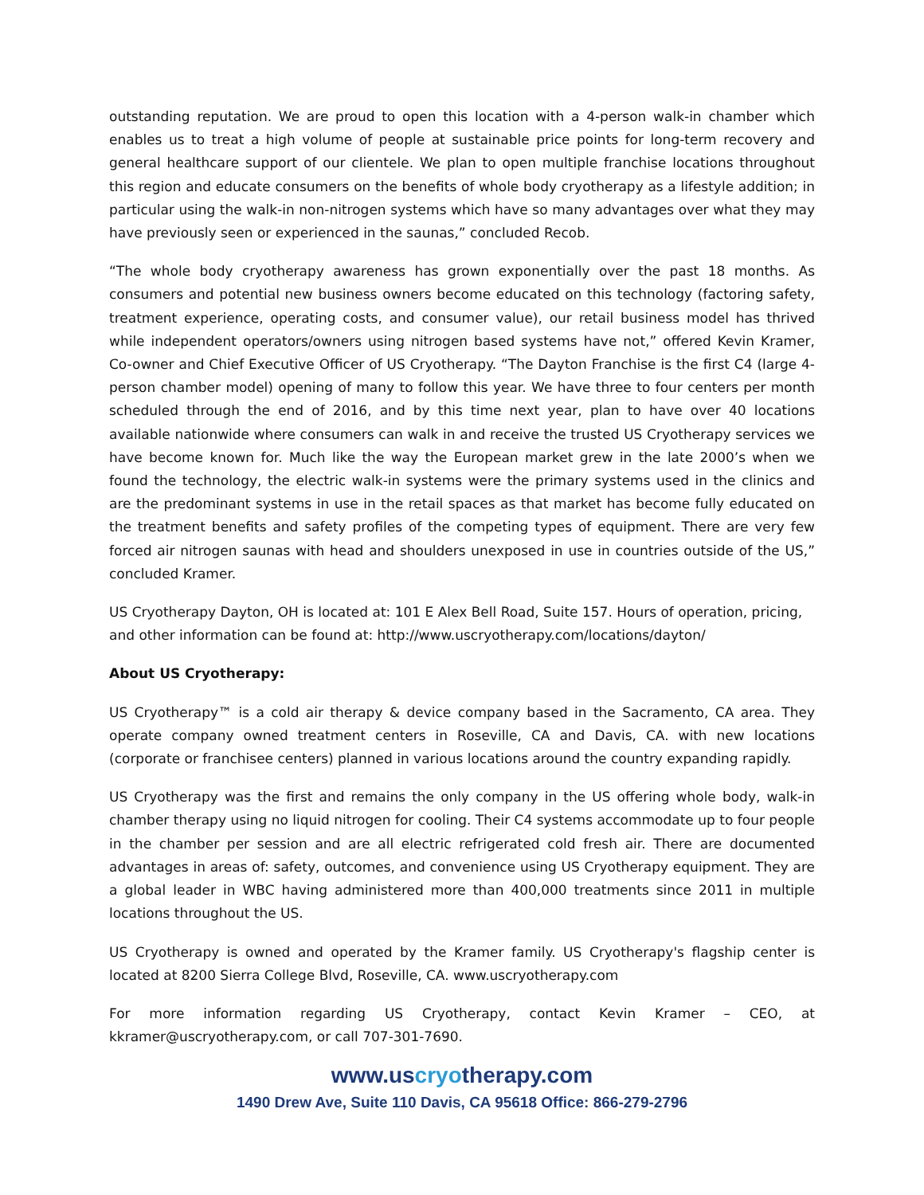outstanding reputation. We are proud to open this location with a 4-person walk-in chamber which enables us to treat a high volume of people at sustainable price points for long-term recovery and general healthcare support of our clientele. We plan to open multiple franchise locations throughout this region and educate consumers on the benefits of whole body cryotherapy as a lifestyle addition; in particular using the walk-in non-nitrogen systems which have so many advantages over what they may have previously seen or experienced in the saunas,” concluded Recob.
“The whole body cryotherapy awareness has grown exponentially over the past 18 months. As consumers and potential new business owners become educated on this technology (factoring safety, treatment experience, operating costs, and consumer value), our retail business model has thrived while independent operators/owners using nitrogen based systems have not,” offered Kevin Kramer, Co-owner and Chief Executive Officer of US Cryotherapy. “The Dayton Franchise is the first C4 (large 4-person chamber model) opening of many to follow this year. We have three to four centers per month scheduled through the end of 2016, and by this time next year, plan to have over 40 locations available nationwide where consumers can walk in and receive the trusted US Cryotherapy services we have become known for. Much like the way the European market grew in the late 2000’s when we found the technology, the electric walk-in systems were the primary systems used in the clinics and are the predominant systems in use in the retail spaces as that market has become fully educated on the treatment benefits and safety profiles of the competing types of equipment. There are very few forced air nitrogen saunas with head and shoulders unexposed in use in countries outside of the US,” concluded Kramer.
US Cryotherapy Dayton, OH is located at: 101 E Alex Bell Road, Suite 157. Hours of operation, pricing, and other information can be found at: http://www.uscryotherapy.com/locations/dayton/
About US Cryotherapy:
US Cryotherapy™ is a cold air therapy & device company based in the Sacramento, CA area. They operate company owned treatment centers in Roseville, CA and Davis, CA. with new locations (corporate or franchisee centers) planned in various locations around the country expanding rapidly.
US Cryotherapy was the first and remains the only company in the US offering whole body, walk-in chamber therapy using no liquid nitrogen for cooling. Their C4 systems accommodate up to four people in the chamber per session and are all electric refrigerated cold fresh air. There are documented advantages in areas of: safety, outcomes, and convenience using US Cryotherapy equipment. They are a global leader in WBC having administered more than 400,000 treatments since 2011 in multiple locations throughout the US.
US Cryotherapy is owned and operated by the Kramer family. US Cryotherapy's flagship center is located at 8200 Sierra College Blvd, Roseville, CA. www.uscryotherapy.com
For more information regarding US Cryotherapy, contact Kevin Kramer – CEO, at kkramer@uscryotherapy.com, or call 707-301-7690.
www.uscryotherapy.com
1490 Drew Ave, Suite 110 Davis, CA 95618 Office: 866-279-2796